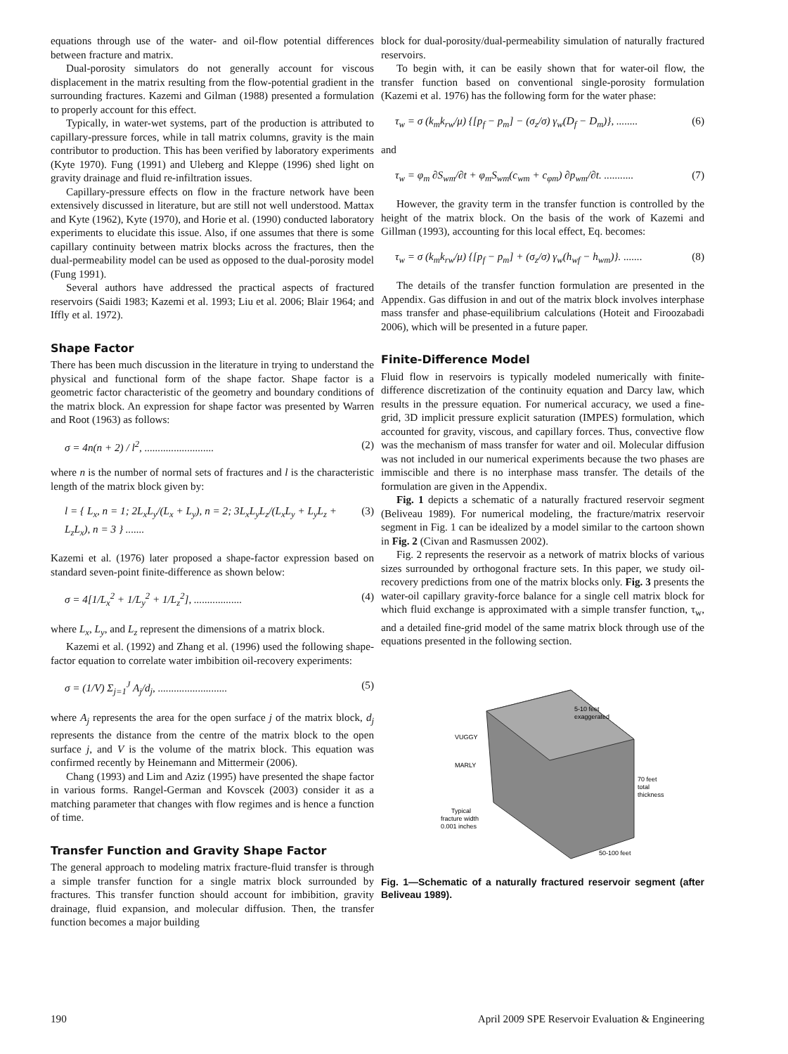equations through use of the water- and oil-flow potential differences between fracture and matrix.
Dual-porosity simulators do not generally account for viscous displacement in the matrix resulting from the flow-potential gradient in the surrounding fractures. Kazemi and Gilman (1988) presented a formulation to properly account for this effect.
Typically, in water-wet systems, part of the production is attributed to capillary-pressure forces, while in tall matrix columns, gravity is the main contributor to production. This has been verified by laboratory experiments (Kyte 1970). Fung (1991) and Uleberg and Kleppe (1996) shed light on gravity drainage and fluid re-infiltration issues.
Capillary-pressure effects on flow in the fracture network have been extensively discussed in literature, but are still not well understood. Mattax and Kyte (1962), Kyte (1970), and Horie et al. (1990) conducted laboratory experiments to elucidate this issue. Also, if one assumes that there is some capillary continuity between matrix blocks across the fractures, then the dual-permeability model can be used as opposed to the dual-porosity model (Fung 1991).
Several authors have addressed the practical aspects of fractured reservoirs (Saidi 1983; Kazemi et al. 1993; Liu et al. 2006; Blair 1964; and Iffly et al. 1972).
Shape Factor
There has been much discussion in the literature in trying to understand the physical and functional form of the shape factor. Shape factor is a geometric factor characteristic of the geometry and boundary conditions of the matrix block. An expression for shape factor was presented by Warren and Root (1963) as follows:
σ = 4n(n + 2) / l<sup>2</sup>, .......................... (2)
where n is the number of normal sets of fractures and l is the characteristic length of the matrix block given by:
l = { L<sub>x</sub>, n = 1; 2L<sub>x</sub>L<sub>y</sub>/(L<sub>x</sub> + L<sub>y</sub>), n = 2; 3L<sub>x</sub>L<sub>y</sub>L<sub>z</sub>/(L<sub>x</sub>L<sub>y</sub> + L<sub>y</sub>L<sub>z</sub> + L<sub>z</sub>L<sub>x</sub>), n = 3 } ....... (3)
Kazemi et al. (1976) later proposed a shape-factor expression based on standard seven-point finite-difference as shown below:
σ = 4[1/L<sub>x</sub><sup>2</sup> + 1/L<sub>y</sub><sup>2</sup> + 1/L<sub>z</sub><sup>2</sup>], .................. (4)
where L<sub>x</sub>, L<sub>y</sub>, and L<sub>z</sub> represent the dimensions of a matrix block.
Kazemi et al. (1992) and Zhang et al. (1996) used the following shape-factor equation to correlate water imbibition oil-recovery experiments:
σ = (1/V) Σ<sub>j=1</sub><sup>J</sup> A<sub>j</sub>/d<sub>j</sub>, .......................... (5)
where A<sub>j</sub> represents the area for the open surface j of the matrix block, d<sub>j</sub> represents the distance from the centre of the matrix block to the open surface j, and V is the volume of the matrix block. This equation was confirmed recently by Heinemann and Mittermeir (2006).
Chang (1993) and Lim and Aziz (1995) have presented the shape factor in various forms. Rangel-German and Kovscek (2003) consider it as a matching parameter that changes with flow regimes and is hence a function of time.
Transfer Function and Gravity Shape Factor
The general approach to modeling matrix fracture-fluid transfer is through a simple transfer function for a single matrix block surrounded by fractures. This transfer function should account for imbibition, gravity drainage, fluid expansion, and molecular diffusion. Then, the transfer function becomes a major building
block for dual-porosity/dual-permeability simulation of naturally fractured reservoirs.
To begin with, it can be easily shown that for water-oil flow, the transfer function based on conventional single-porosity formulation (Kazemi et al. 1976) has the following form for the water phase:
τ<sub>w</sub> = σ (k<sub>m</sub>k<sub>rw</sub>/μ) {[p<sub>f</sub> − p<sub>m</sub>] − (σ<sub>z</sub>/σ) γ<sub>w</sub>(D<sub>f</sub> − D<sub>m</sub>)}, ........ (6)
and
τ<sub>w</sub> = φ<sub>m</sub> ∂S<sub>wm</sub>/∂t + φ<sub>m</sub>S<sub>wm</sub>(c<sub>wm</sub> + c<sub>φm</sub>) ∂p<sub>wm</sub>/∂t. ........... (7)
However, the gravity term in the transfer function is controlled by the height of the matrix block. On the basis of the work of Kazemi and Gillman (1993), accounting for this local effect, Eq. becomes:
τ<sub>w</sub> = σ (k<sub>m</sub>k<sub>rw</sub>/μ) {[p<sub>f</sub> − p<sub>m</sub>] + (σ<sub>z</sub>/σ) γ<sub>w</sub>(h<sub>wf</sub> − h<sub>wm</sub>)}. ....... (8)
The details of the transfer function formulation are presented in the Appendix. Gas diffusion in and out of the matrix block involves interphase mass transfer and phase-equilibrium calculations (Hoteit and Firoozabadi 2006), which will be presented in a future paper.
Finite-Difference Model
Fluid flow in reservoirs is typically modeled numerically with finite-difference discretization of the continuity equation and Darcy law, which results in the pressure equation. For numerical accuracy, we used a fine-grid, 3D implicit pressure explicit saturation (IMPES) formulation, which accounted for gravity, viscous, and capillary forces. Thus, convective flow was the mechanism of mass transfer for water and oil. Molecular diffusion was not included in our numerical experiments because the two phases are immiscible and there is no interphase mass transfer. The details of the formulation are given in the Appendix.
Fig. 1 depicts a schematic of a naturally fractured reservoir segment (Beliveau 1989). For numerical modeling, the fracture/matrix reservoir segment in Fig. 1 can be idealized by a model similar to the cartoon shown in Fig. 2 (Civan and Rasmussen 2002).
Fig. 2 represents the reservoir as a network of matrix blocks of various sizes surrounded by orthogonal fracture sets. In this paper, we study oil-recovery predictions from one of the matrix blocks only. Fig. 3 presents the water-oil capillary gravity-force balance for a single cell matrix block for which fluid exchange is approximated with a simple transfer function, τ<sub>w</sub>, and a detailed fine-grid model of the same matrix block through use of the equations presented in the following section.
5-10 feet
exaggerated
VUGGY
MARLY
70 feet
total
thickness
Typical
fracture width
0.001 inches
50-100 feet
Fig. 1—Schematic of a naturally fractured reservoir segment (after Beliveau 1989).
190 April 2009 SPE Reservoir Evaluation & Engineering